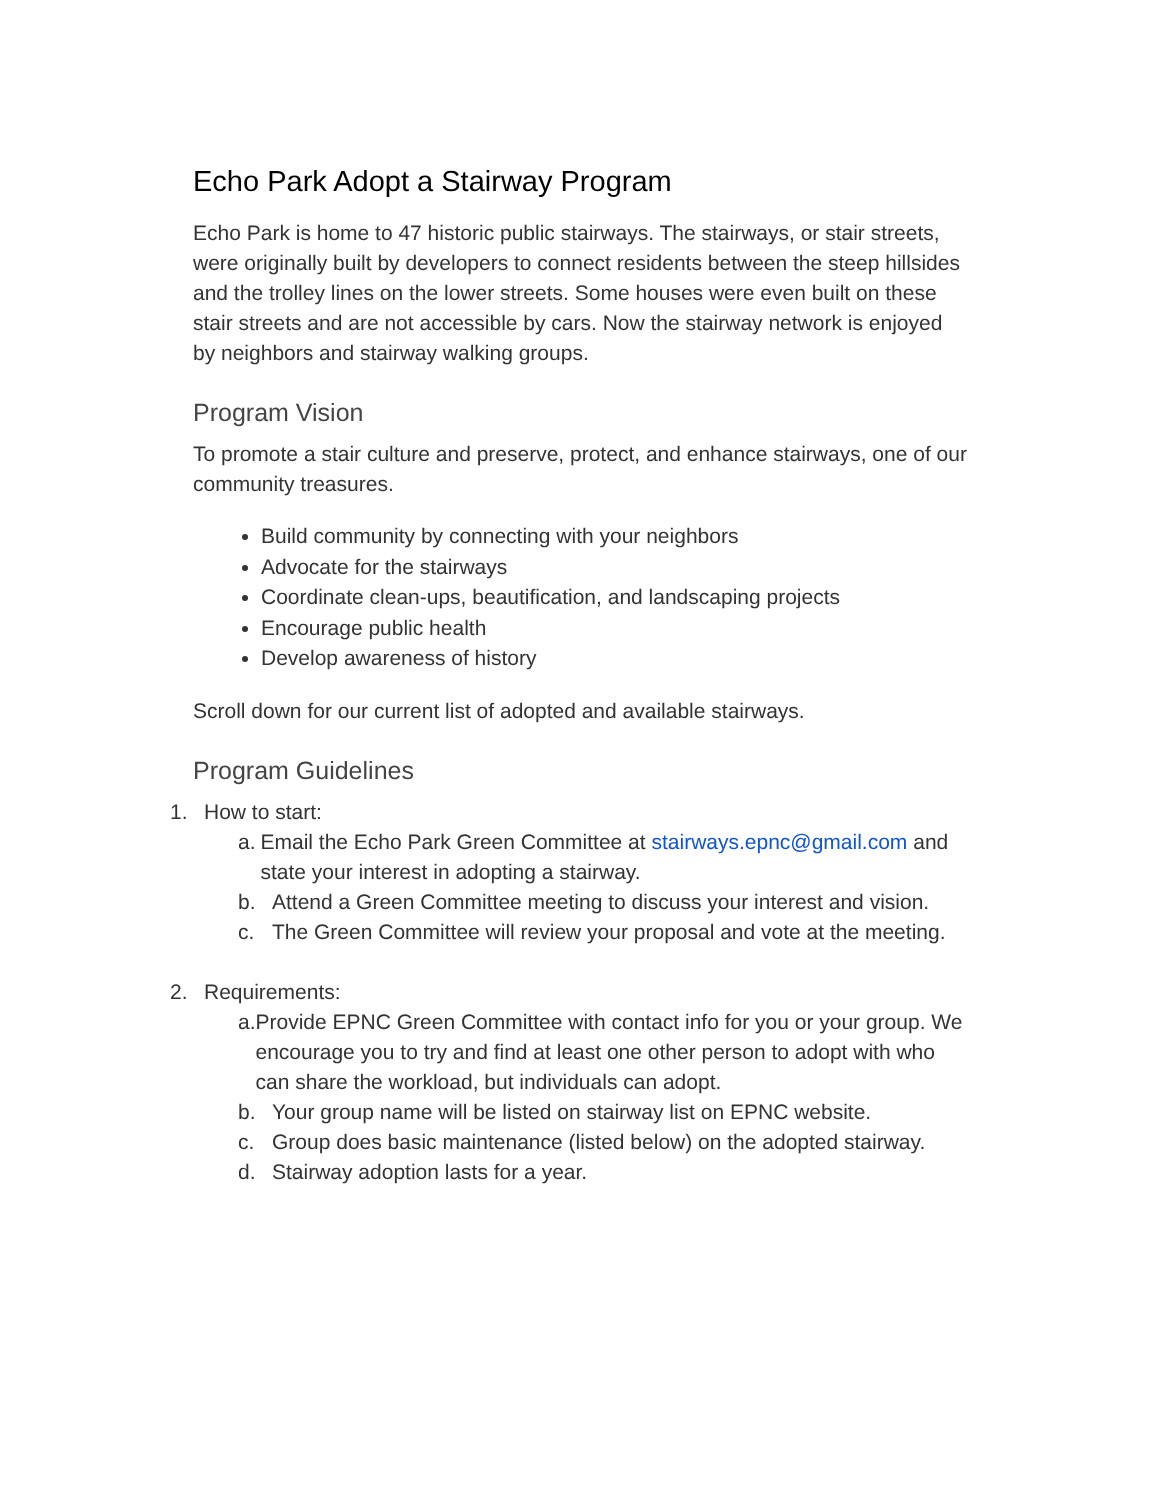Echo Park Adopt a Stairway Program
Echo Park is home to 47 historic public stairways. The stairways, or stair streets, were originally built by developers to connect residents between the steep hillsides and the trolley lines on the lower streets. Some houses were even built on these stair streets and are not accessible by cars. Now the stairway network is enjoyed by neighbors and stairway walking groups.
Program Vision
To promote a stair culture and preserve, protect, and enhance stairways, one of our community treasures.
Build community by connecting with your neighbors
Advocate for the stairways
Coordinate clean-ups, beautification, and landscaping projects
Encourage public health
Develop awareness of history
Scroll down for our current list of adopted and available stairways.
Program Guidelines
1. How to start:
a. Email the Echo Park Green Committee at stairways.epnc@gmail.com and state your interest in adopting a stairway.
b. Attend a Green Committee meeting to discuss your interest and vision.
c. The Green Committee will review your proposal and vote at the meeting.
2. Requirements:
a. Provide EPNC Green Committee with contact info for you or your group. We encourage you to try and find at least one other person to adopt with who can share the workload, but individuals can adopt.
b. Your group name will be listed on stairway list on EPNC website.
c. Group does basic maintenance (listed below) on the adopted stairway.
d. Stairway adoption lasts for a year.